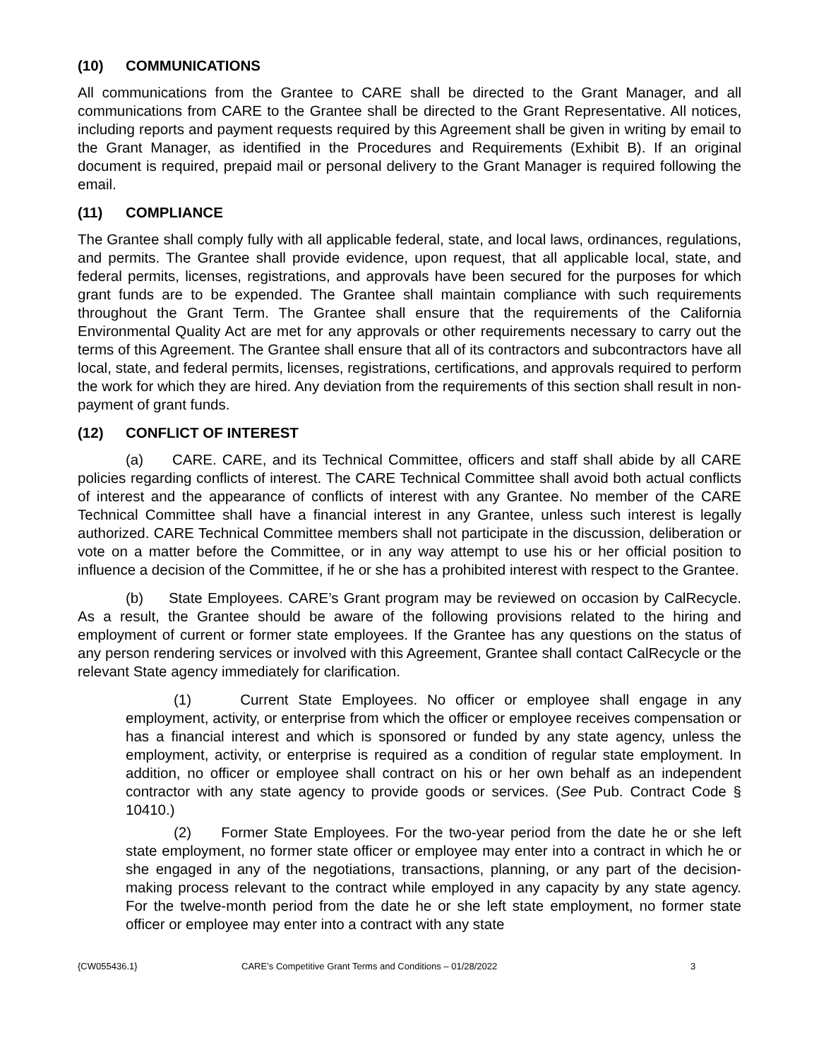(10) COMMUNICATIONS
All communications from the Grantee to CARE shall be directed to the Grant Manager, and all communications from CARE to the Grantee shall be directed to the Grant Representative. All notices, including reports and payment requests required by this Agreement shall be given in writing by email to the Grant Manager, as identified in the Procedures and Requirements (Exhibit B). If an original document is required, prepaid mail or personal delivery to the Grant Manager is required following the email.
(11) COMPLIANCE
The Grantee shall comply fully with all applicable federal, state, and local laws, ordinances, regulations, and permits. The Grantee shall provide evidence, upon request, that all applicable local, state, and federal permits, licenses, registrations, and approvals have been secured for the purposes for which grant funds are to be expended. The Grantee shall maintain compliance with such requirements throughout the Grant Term. The Grantee shall ensure that the requirements of the California Environmental Quality Act are met for any approvals or other requirements necessary to carry out the terms of this Agreement. The Grantee shall ensure that all of its contractors and subcontractors have all local, state, and federal permits, licenses, registrations, certifications, and approvals required to perform the work for which they are hired. Any deviation from the requirements of this section shall result in non-payment of grant funds.
(12) CONFLICT OF INTEREST
(a) CARE. CARE, and its Technical Committee, officers and staff shall abide by all CARE policies regarding conflicts of interest. The CARE Technical Committee shall avoid both actual conflicts of interest and the appearance of conflicts of interest with any Grantee. No member of the CARE Technical Committee shall have a financial interest in any Grantee, unless such interest is legally authorized. CARE Technical Committee members shall not participate in the discussion, deliberation or vote on a matter before the Committee, or in any way attempt to use his or her official position to influence a decision of the Committee, if he or she has a prohibited interest with respect to the Grantee.
(b) State Employees. CARE’s Grant program may be reviewed on occasion by CalRecycle. As a result, the Grantee should be aware of the following provisions related to the hiring and employment of current or former state employees. If the Grantee has any questions on the status of any person rendering services or involved with this Agreement, Grantee shall contact CalRecycle or the relevant State agency immediately for clarification.
(1) Current State Employees. No officer or employee shall engage in any employment, activity, or enterprise from which the officer or employee receives compensation or has a financial interest and which is sponsored or funded by any state agency, unless the employment, activity, or enterprise is required as a condition of regular state employment. In addition, no officer or employee shall contract on his or her own behalf as an independent contractor with any state agency to provide goods or services. (See Pub. Contract Code § 10410.)
(2) Former State Employees. For the two-year period from the date he or she left state employment, no former state officer or employee may enter into a contract in which he or she engaged in any of the negotiations, transactions, planning, or any part of the decision-making process relevant to the contract while employed in any capacity by any state agency. For the twelve-month period from the date he or she left state employment, no former state officer or employee may enter into a contract with any state
{CW055436.1} CARE’s Competitive Grant Terms and Conditions – 01/28/2022 3